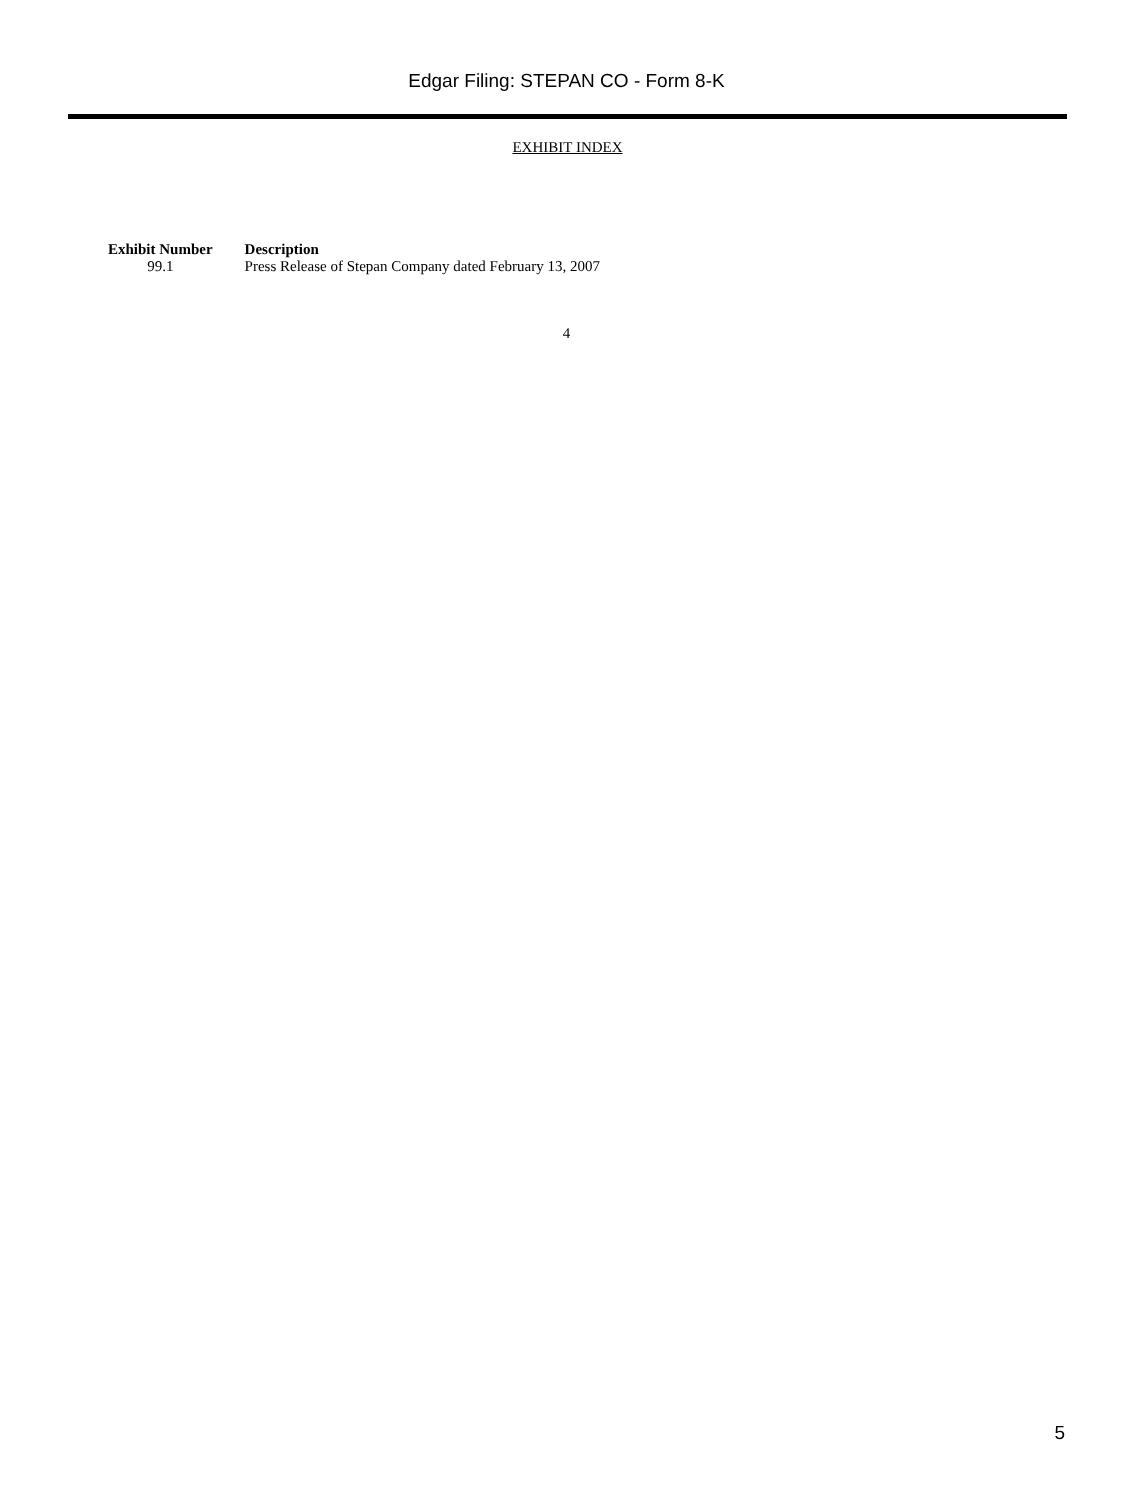Edgar Filing: STEPAN CO - Form 8-K
EXHIBIT INDEX
| Exhibit Number | Description |
| --- | --- |
| 99.1 | Press Release of Stepan Company dated February 13, 2007 |
4
5